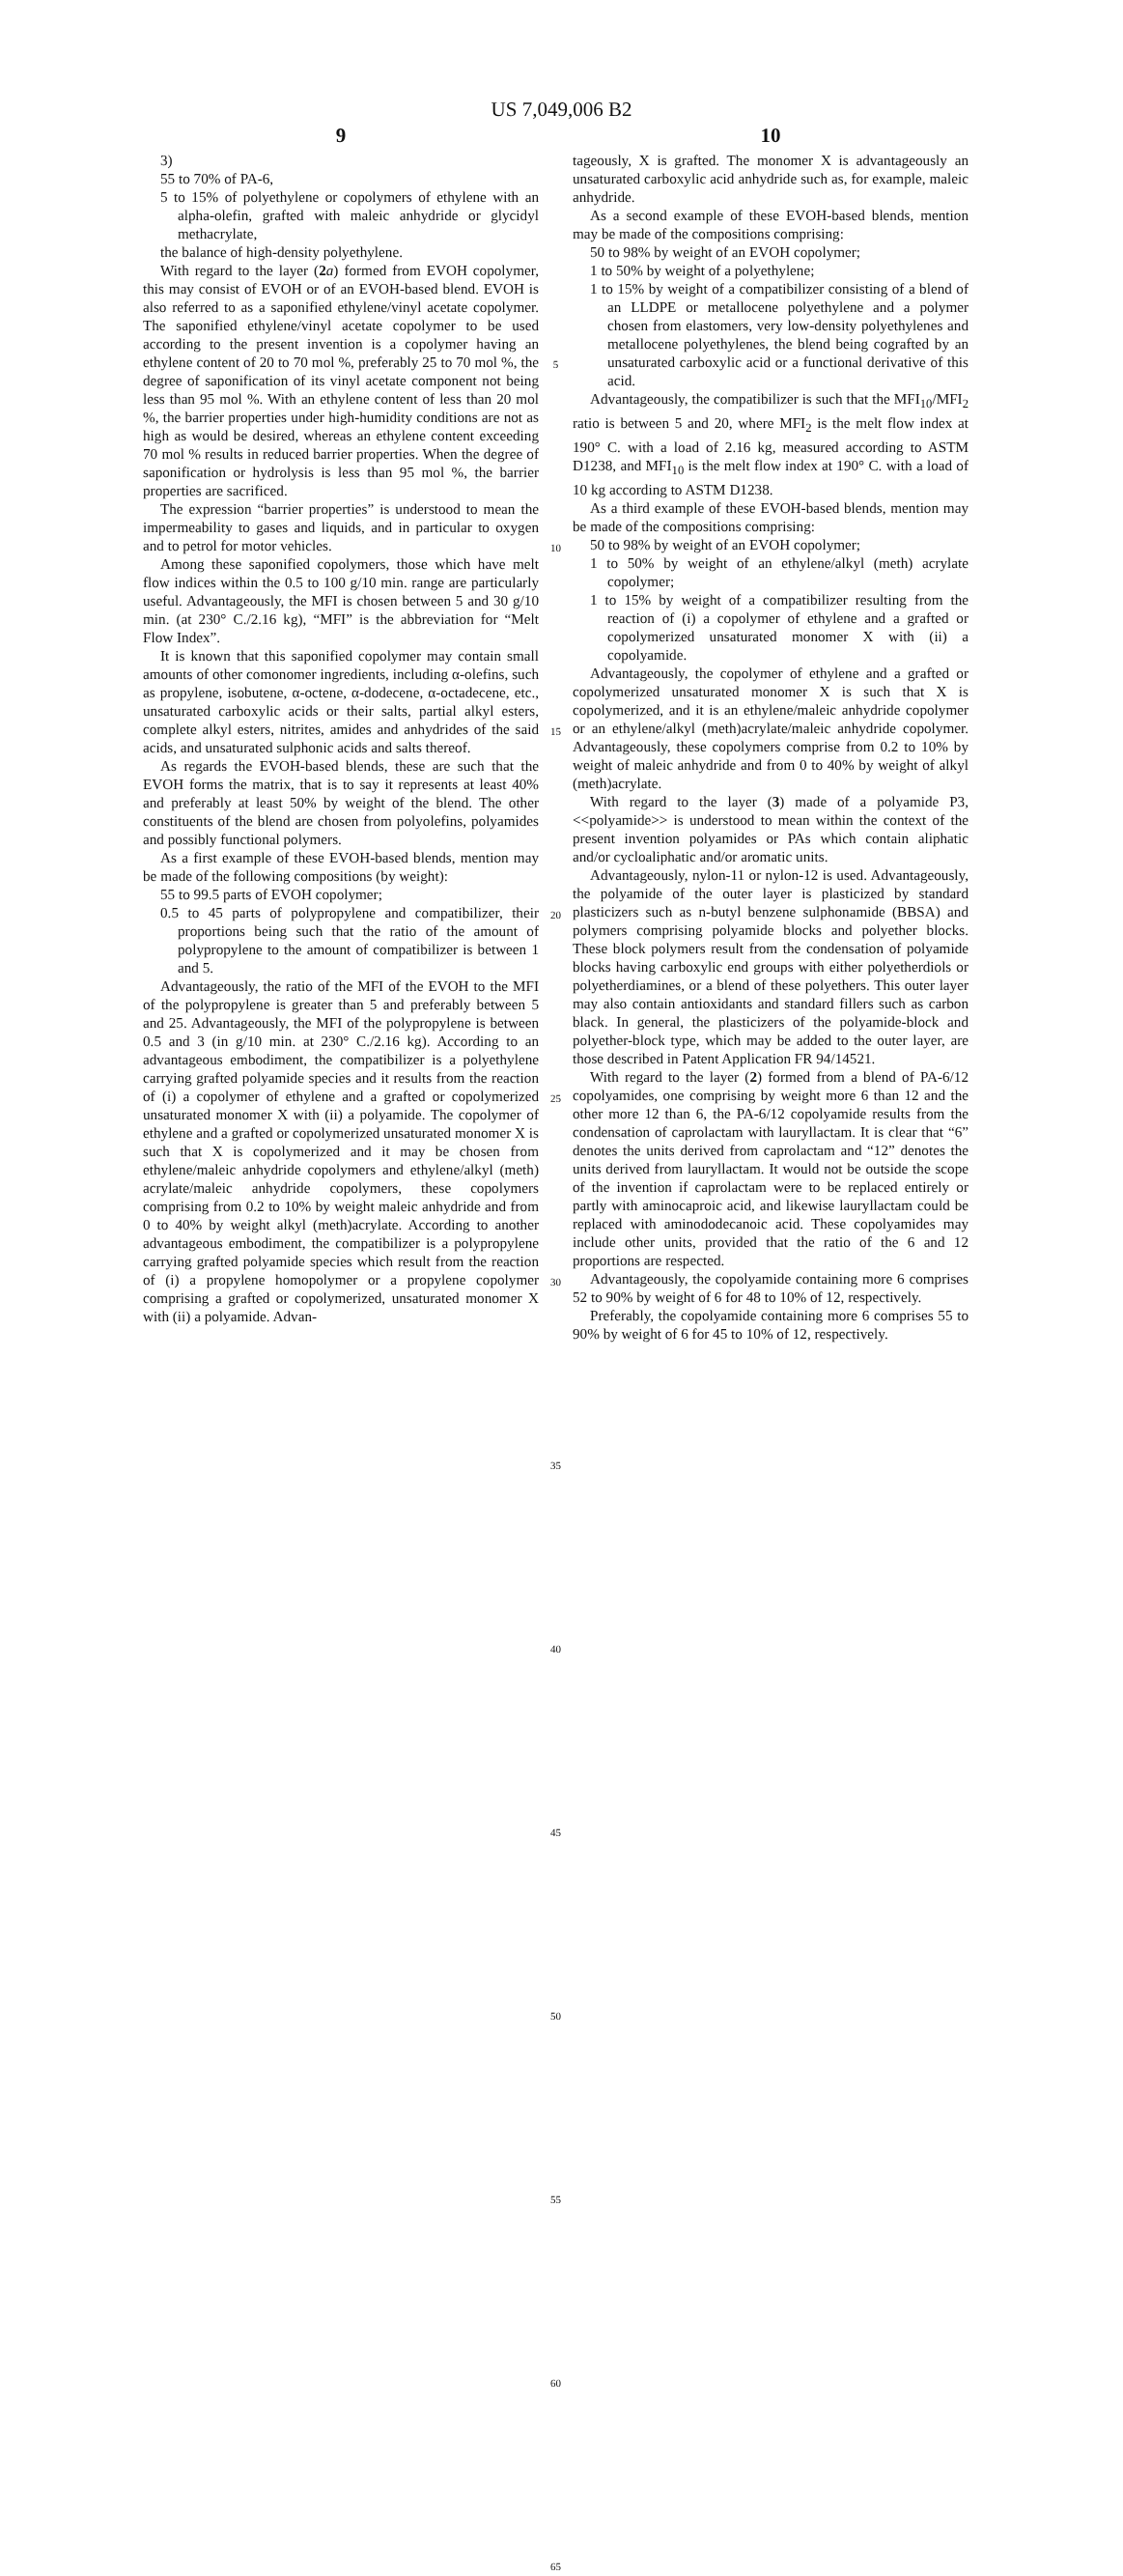US 7,049,006 B2
9
3)
55 to 70% of PA-6,
5 to 15% of polyethylene or copolymers of ethylene with an alpha-olefin, grafted with maleic anhydride or glycidyl methacrylate,
the balance of high-density polyethylene.
With regard to the layer (2 a) formed from EVOH copolymer, this may consist of EVOH or of an EVOH-based blend. EVOH is also referred to as a saponified ethylene/vinyl acetate copolymer. The saponified ethylene/vinyl acetate copolymer to be used according to the present invention is a copolymer having an ethylene content of 20 to 70 mol %, preferably 25 to 70 mol %, the degree of saponification of its vinyl acetate component not being less than 95 mol %. With an ethylene content of less than 20 mol %, the barrier properties under high-humidity conditions are not as high as would be desired, whereas an ethylene content exceeding 70 mol % results in reduced barrier properties. When the degree of saponification or hydrolysis is less than 95 mol %, the barrier properties are sacrificed.
The expression “barrier properties” is understood to mean the impermeability to gases and liquids, and in particular to oxygen and to petrol for motor vehicles.
Among these saponified copolymers, those which have melt flow indices within the 0.5 to 100 g/10 min. range are particularly useful. Advantageously, the MFI is chosen between 5 and 30 g/10 min. (at 230° C./2.16 kg), “MFI” is the abbreviation for “Melt Flow Index”.
It is known that this saponified copolymer may contain small amounts of other comonomer ingredients, including α-olefins, such as propylene, isobutene, α-octene, α-dodecene, α-octadecene, etc., unsaturated carboxylic acids or their salts, partial alkyl esters, complete alkyl esters, nitrites, amides and anhydrides of the said acids, and unsaturated sulphonic acids and salts thereof.
As regards the EVOH-based blends, these are such that the EVOH forms the matrix, that is to say it represents at least 40% and preferably at least 50% by weight of the blend. The other constituents of the blend are chosen from polyolefins, polyamides and possibly functional polymers.
As a first example of these EVOH-based blends, mention may be made of the following compositions (by weight):
55 to 99.5 parts of EVOH copolymer;
0.5 to 45 parts of polypropylene and compatibilizer, their proportions being such that the ratio of the amount of polypropylene to the amount of compatibilizer is between 1 and 5.
Advantageously, the ratio of the MFI of the EVOH to the MFI of the polypropylene is greater than 5 and preferably between 5 and 25. Advantageously, the MFI of the polypropylene is between 0.5 and 3 (in g/10 min. at 230° C./2.16 kg). According to an advantageous embodiment, the compatibilizer is a polyethylene carrying grafted polyamide species and it results from the reaction of (i) a copolymer of ethylene and a grafted or copolymerized unsaturated monomer X with (ii) a polyamide. The copolymer of ethylene and a grafted or copolymerized unsaturated monomer X is such that X is copolymerized and it may be chosen from ethylene/maleic anhydride copolymers and ethylene/alkyl (meth) acrylate/maleic anhydride copolymers, these copolymers comprising from 0.2 to 10% by weight maleic anhydride and from 0 to 40% by weight alkyl (meth)acrylate. According to another advantageous embodiment, the compatibilizer is a polypropylene carrying grafted polyamide species which result from the reaction of (i) a propylene homopolymer or a propylene copolymer comprising a grafted or copolymerized, unsaturated monomer X with (ii) a polyamide. Advan-
5
10
15
20
25
30
35
40
45
50
55
60
65
10
tageously, X is grafted. The monomer X is advantageously an unsaturated carboxylic acid anhydride such as, for example, maleic anhydride.
As a second example of these EVOH-based blends, mention may be made of the compositions comprising:
50 to 98% by weight of an EVOH copolymer;
1 to 50% by weight of a polyethylene;
1 to 15% by weight of a compatibilizer consisting of a blend of an LLDPE or metallocene polyethylene and a polymer chosen from elastomers, very low-density polyethylenes and metallocene polyethylenes, the blend being cografted by an unsaturated carboxylic acid or a functional derivative of this acid.
Advantageously, the compatibilizer is such that the MFI<sub>10</sub>/MFI<sub>2</sub> ratio is between 5 and 20, where MFI<sub>2</sub> is the melt flow index at 190° C. with a load of 2.16 kg, measured according to ASTM D1238, and MFI<sub>10</sub> is the melt flow index at 190° C. with a load of 10 kg according to ASTM D1238.
As a third example of these EVOH-based blends, mention may be made of the compositions comprising:
50 to 98% by weight of an EVOH copolymer;
1 to 50% by weight of an ethylene/alkyl (meth) acrylate copolymer;
1 to 15% by weight of a compatibilizer resulting from the reaction of (i) a copolymer of ethylene and a grafted or copolymerized unsaturated monomer X with (ii) a copolyamide.
Advantageously, the copolymer of ethylene and a grafted or copolymerized unsaturated monomer X is such that X is copolymerized, and it is an ethylene/maleic anhydride copolymer or an ethylene/alkyl (meth)acrylate/maleic anhydride copolymer. Advantageously, these copolymers comprise from 0.2 to 10% by weight of maleic anhydride and from 0 to 40% by weight of alkyl (meth)acrylate.
With regard to the layer (3) made of a polyamide P3, <<polyamide>> is understood to mean within the context of the present invention polyamides or PAs which contain aliphatic and/or cycloaliphatic and/or aromatic units.
Advantageously, nylon-11 or nylon-12 is used. Advantageously, the polyamide of the outer layer is plasticized by standard plasticizers such as n-butyl benzene sulphonamide (BBSA) and polymers comprising polyamide blocks and polyether blocks. These block polymers result from the condensation of polyamide blocks having carboxylic end groups with either polyetherdiols or polyetherdiamines, or a blend of these polyethers. This outer layer may also contain antioxidants and standard fillers such as carbon black. In general, the plasticizers of the polyamide-block and polyether-block type, which may be added to the outer layer, are those described in Patent Application FR 94/14521.
With regard to the layer (2) formed from a blend of PA-6/12 copolyamides, one comprising by weight more 6 than 12 and the other more 12 than 6, the PA-6/12 copolyamide results from the condensation of caprolactam with lauryllactam. It is clear that “6” denotes the units derived from caprolactam and “12” denotes the units derived from lauryllactam. It would not be outside the scope of the invention if caprolactam were to be replaced entirely or partly with aminocaproic acid, and likewise lauryllactam could be replaced with aminododecanoic acid. These copolyamides may include other units, provided that the ratio of the 6 and 12 proportions are respected.
Advantageously, the copolyamide containing more 6 comprises 52 to 90% by weight of 6 for 48 to 10% of 12, respectively.
Preferably, the copolyamide containing more 6 comprises 55 to 90% by weight of 6 for 45 to 10% of 12, respectively.